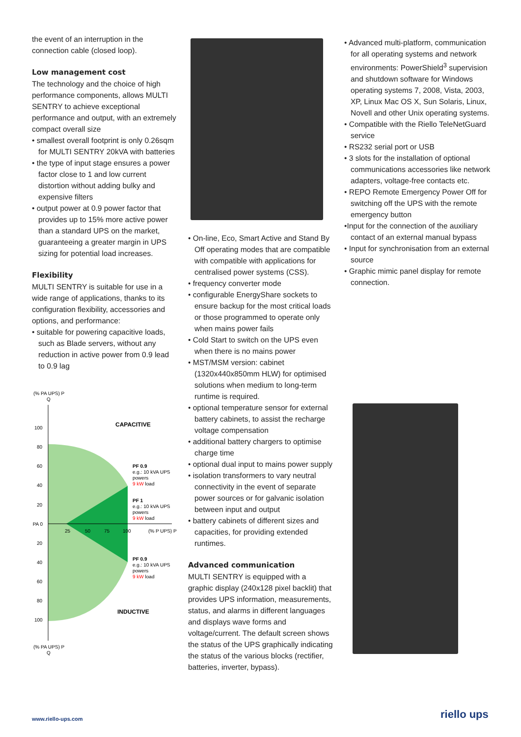the event of an interruption in the connection cable (closed loop).
Low management cost
The technology and the choice of high performance components, allows MULTI SENTRY to achieve exceptional performance and output, with an extremely compact overall size
• smallest overall footprint is only 0.26sqm for MULTI SENTRY 20kVA with batteries
• the type of input stage ensures a power factor close to 1 and low current distortion without adding bulky and expensive filters
• output power at 0.9 power factor that provides up to 15% more active power than a standard UPS on the market, guaranteeing a greater margin in UPS sizing for potential load increases.
Flexibility
MULTI SENTRY is suitable for use in a wide range of applications, thanks to its configuration flexibility, accessories and options, and performance:
• suitable for powering capacitive loads, such as Blade servers, without any reduction in active power from 0.9 lead to 0.9 lag
(% PA UPS) P
Q
100
80
60
40
20
% PA 0
20
40
60
80
100
25
50
75
100
(% P UPS) P
CAPACITIVE
PF 0.9
e.g.: 10 kVA UPS
powers
9 kW load
PF 1
e.g.: 10 kVA UPS
powers
9 kW load
PF 0.9
e.g.: 10 kVA UPS
powers
9 kW load
INDUCTIVE
(% PA UPS) P
Q
• On-line, Eco, Smart Active and Stand By Off operating modes that are compatible with compatible with applications for centralised power systems (CSS).
• frequency converter mode
• configurable EnergyShare sockets to ensure backup for the most critical loads or those programmed to operate only when mains power fails
• Cold Start to switch on the UPS even when there is no mains power
• MST/MSM version: cabinet (1320x440x850mm HLW) for optimised solutions when medium to long-term runtime is required.
• optional temperature sensor for external battery cabinets, to assist the recharge voltage compensation
• additional battery chargers to optimise charge time
• optional dual input to mains power supply
• isolation transformers to vary neutral connectivity in the event of separate power sources or for galvanic isolation between input and output
• battery cabinets of different sizes and capacities, for providing extended runtimes.
Advanced communication
MULTI SENTRY is equipped with a graphic display (240x128 pixel backlit) that provides UPS information, measurements, status, and alarms in different languages and displays wave forms and voltage/current. The default screen shows the status of the UPS graphically indicating the status of the various blocks (rectifier, batteries, inverter, bypass).
• Advanced multi-platform, communication for all operating systems and network environments: PowerShield<sup>3</sup> supervision and shutdown software for Windows operating systems 7, 2008, Vista, 2003, XP, Linux Mac OS X, Sun Solaris, Linux, Novell and other Unix operating systems.
• Compatible with the Riello TeleNetGuard service
• RS232 serial port or USB
• 3 slots for the installation of optional communications accessories like network adapters, voltage-free contacts etc.
• REPO Remote Emergency Power Off for switching off the UPS with the remote emergency button
•Input for the connection of the auxiliary contact of an external manual bypass
• Input for synchronisation from an external source
• Graphic mimic panel display for remote connection.
www.riello-ups.com riello ups